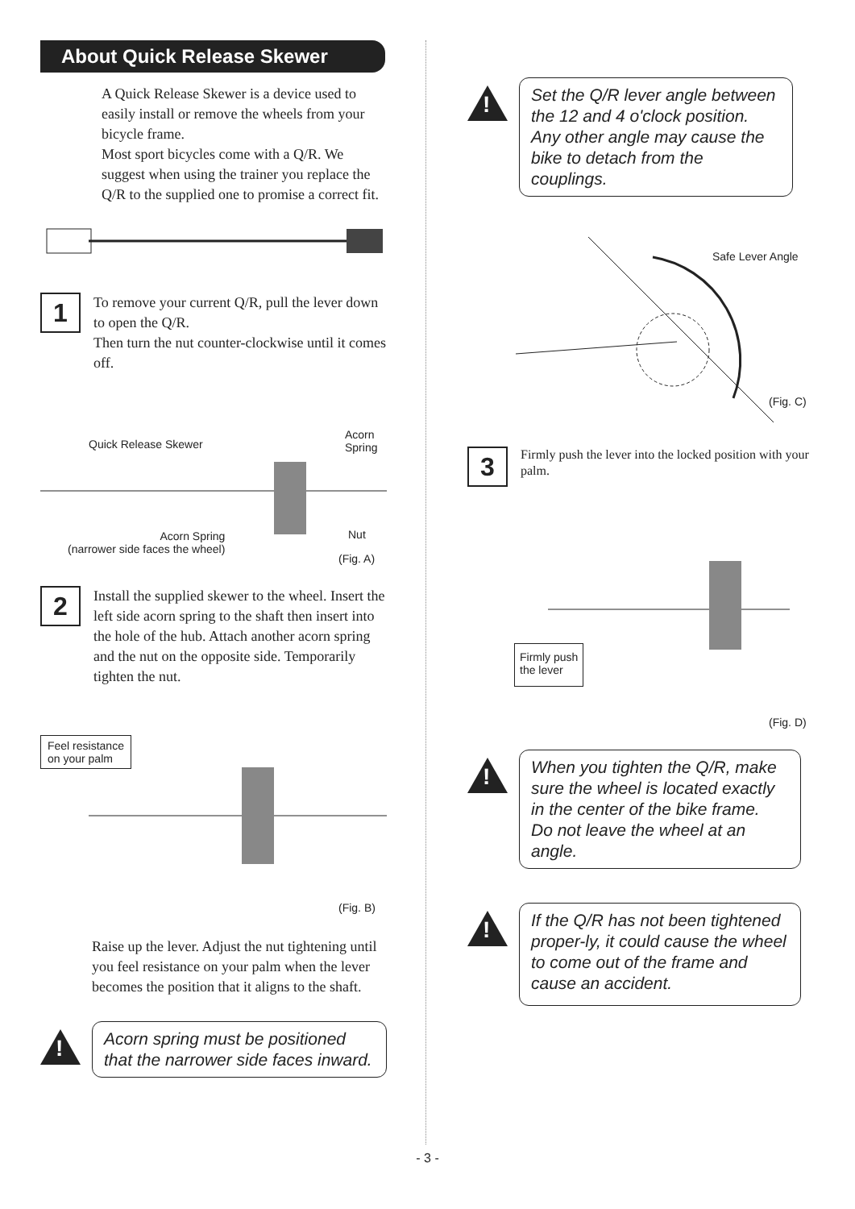About Quick Release Skewer
A Quick Release Skewer is a device used to easily install or remove the wheels from your bicycle frame.
Most sport bicycles come with a Q/R. We suggest when using the trainer you replace the Q/R to the supplied one to promise a correct fit.
1
To remove your current Q/R, pull the lever down to open the Q/R.
Then turn the nut counter-clockwise until it comes off.
Quick Release Skewer
Acorn
Spring
Acorn Spring
(narrower side faces the wheel)
Nut
(Fig. A)
2
Install the supplied skewer to the wheel. Insert the left side acorn spring to the shaft then insert into the hole of the hub. Attach another acorn spring and the nut on the opposite side. Temporarily tighten the nut.
Feel resistance
on your palm
(Fig. B)
Raise up the lever. Adjust the nut tightening until you feel resistance on your palm when the lever becomes the position that it aligns to the shaft.
!
Acorn spring must be positioned that the narrower side faces inward.
!
Set the Q/R lever angle between the 12 and 4 o'clock position.
Any other angle may cause the bike to detach from the couplings.
Safe Lever Angle
(Fig. C)
3
Firmly push the lever into the locked position with your palm.
Firmly push
the lever
(Fig. D)
!
When you tighten the Q/R, make sure the wheel is located exactly in the center of the bike frame.
Do not leave the wheel at an angle.
!
If the Q/R has not been tightened proper-ly, it could cause the wheel to come out of the frame and cause an accident.
- 3 -